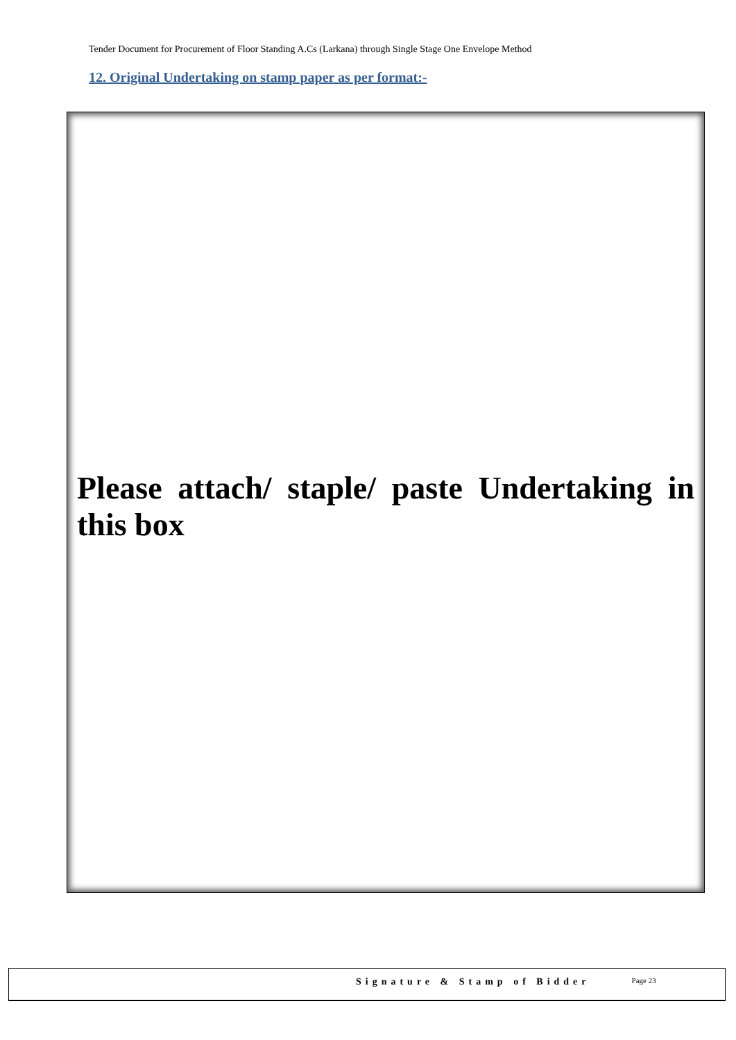Tender Document for Procurement of Floor Standing A.Cs (Larkana) through Single Stage One Envelope Method
12. Original Undertaking on stamp paper as per format:-
Please attach/ staple/ paste Undertaking in this box
Signature & Stamp of Bidder Page 23